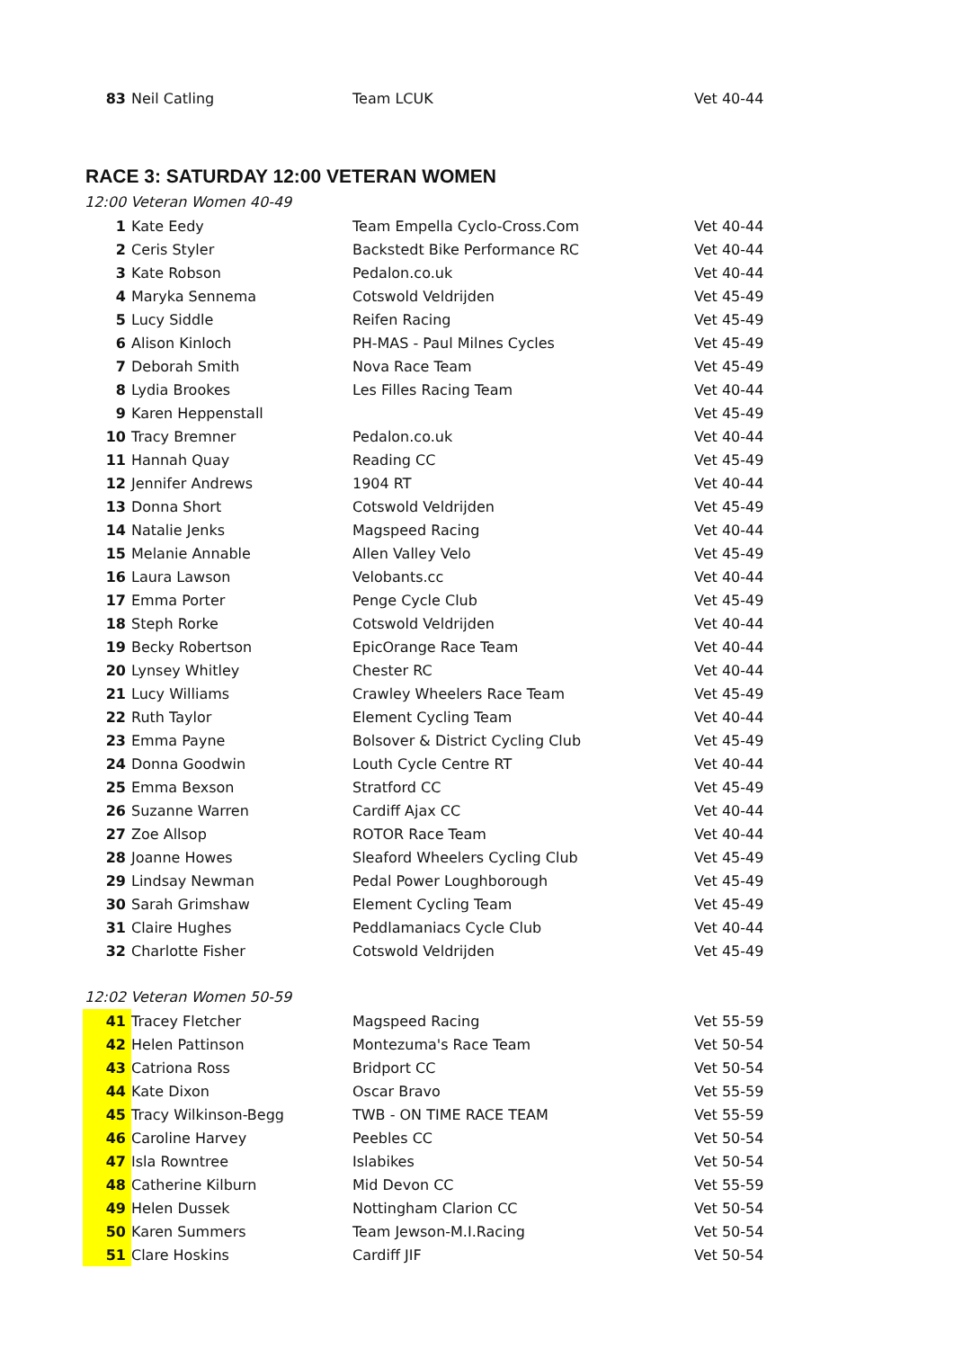| 83 | Neil Catling | Team LCUK | Vet 40-44 |
RACE 3: SATURDAY 12:00 VETERAN WOMEN
12:00 Veteran Women 40-49
| 1 | Kate Eedy | Team Empella Cyclo-Cross.Com | Vet 40-44 |
| 2 | Ceris Styler | Backstedt Bike Performance RC | Vet 40-44 |
| 3 | Kate Robson | Pedalon.co.uk | Vet 40-44 |
| 4 | Maryka Sennema | Cotswold Veldrijden | Vet 45-49 |
| 5 | Lucy Siddle | Reifen Racing | Vet 45-49 |
| 6 | Alison Kinloch | PH-MAS - Paul Milnes Cycles | Vet 45-49 |
| 7 | Deborah Smith | Nova Race Team | Vet 45-49 |
| 8 | Lydia Brookes | Les Filles Racing Team | Vet 40-44 |
| 9 | Karen Heppenstall | | Vet 45-49 |
| 10 | Tracy Bremner | Pedalon.co.uk | Vet 40-44 |
| 11 | Hannah Quay | Reading CC | Vet 45-49 |
| 12 | Jennifer Andrews | 1904 RT | Vet 40-44 |
| 13 | Donna Short | Cotswold Veldrijden | Vet 45-49 |
| 14 | Natalie Jenks | Magspeed Racing | Vet 40-44 |
| 15 | Melanie Annable | Allen Valley Velo | Vet 45-49 |
| 16 | Laura Lawson | Velobants.cc | Vet 40-44 |
| 17 | Emma Porter | Penge Cycle Club | Vet 45-49 |
| 18 | Steph Rorke | Cotswold Veldrijden | Vet 40-44 |
| 19 | Becky Robertson | EpicOrange Race Team | Vet 40-44 |
| 20 | Lynsey Whitley | Chester RC | Vet 40-44 |
| 21 | Lucy Williams | Crawley Wheelers Race Team | Vet 45-49 |
| 22 | Ruth Taylor | Element Cycling Team | Vet 40-44 |
| 23 | Emma Payne | Bolsover & District Cycling Club | Vet 45-49 |
| 24 | Donna Goodwin | Louth Cycle Centre RT | Vet 40-44 |
| 25 | Emma Bexson | Stratford CC | Vet 45-49 |
| 26 | Suzanne Warren | Cardiff Ajax CC | Vet 40-44 |
| 27 | Zoe Allsop | ROTOR Race Team | Vet 40-44 |
| 28 | Joanne Howes | Sleaford Wheelers Cycling Club | Vet 45-49 |
| 29 | Lindsay Newman | Pedal Power Loughborough | Vet 45-49 |
| 30 | Sarah Grimshaw | Element Cycling Team | Vet 45-49 |
| 31 | Claire Hughes | Peddlamaniacs Cycle Club | Vet 40-44 |
| 32 | Charlotte Fisher | Cotswold Veldrijden | Vet 45-49 |
12:02 Veteran Women 50-59
| 41 | Tracey Fletcher | Magspeed Racing | Vet 55-59 |
| 42 | Helen Pattinson | Montezuma's Race Team | Vet 50-54 |
| 43 | Catriona Ross | Bridport CC | Vet 50-54 |
| 44 | Kate Dixon | Oscar Bravo | Vet 55-59 |
| 45 | Tracy Wilkinson-Begg | TWB - ON TIME RACE TEAM | Vet 55-59 |
| 46 | Caroline Harvey | Peebles CC | Vet 50-54 |
| 47 | Isla Rowntree | Islabikes | Vet 50-54 |
| 48 | Catherine Kilburn | Mid Devon CC | Vet 55-59 |
| 49 | Helen Dussek | Nottingham Clarion CC | Vet 50-54 |
| 50 | Karen Summers | Team Jewson-M.I.Racing | Vet 50-54 |
| 51 | Clare Hoskins | Cardiff JIF | Vet 50-54 |